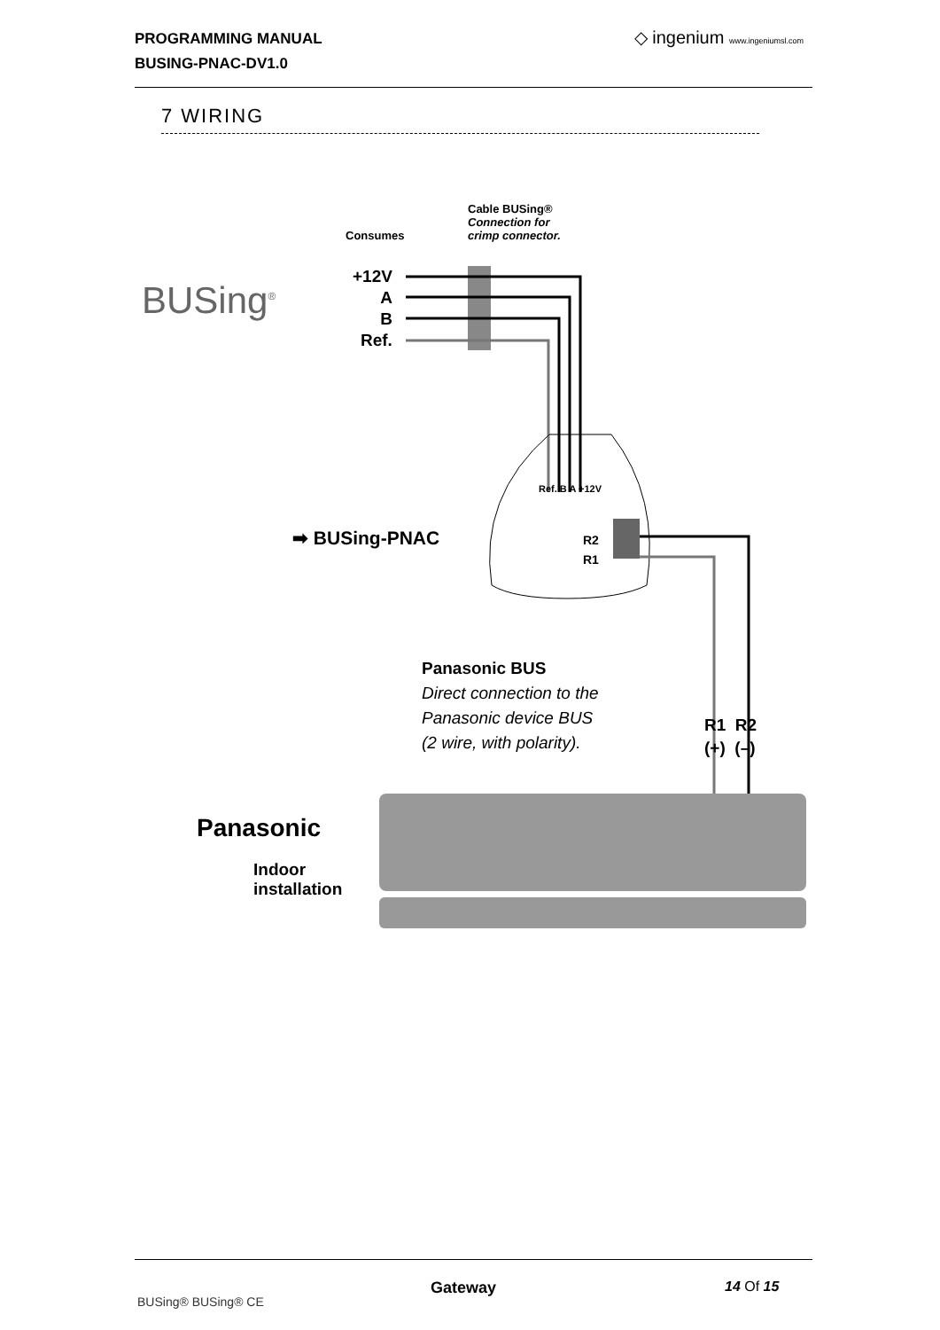PROGRAMMING MANUAL
BUSING-PNAC-DV1.0
◇ ingenium www.ingeniumsl.com
7 WIRING
Consumes
Cable BUSing®
Connection for
crimp connector.
+12V
A
B
Ref.
BUSing<sup>®</sup>
Ref. B A +12V
➡ BUSing-PNAC
R2
R1
Panasonic BUS
Direct connection to the
Panasonic device BUS
(2 wire, with polarity).
R1 R2
(+) (–)
Panasonic
Indoor
installation
Gateway 14 Of 15
BUSing® BUSing® CE